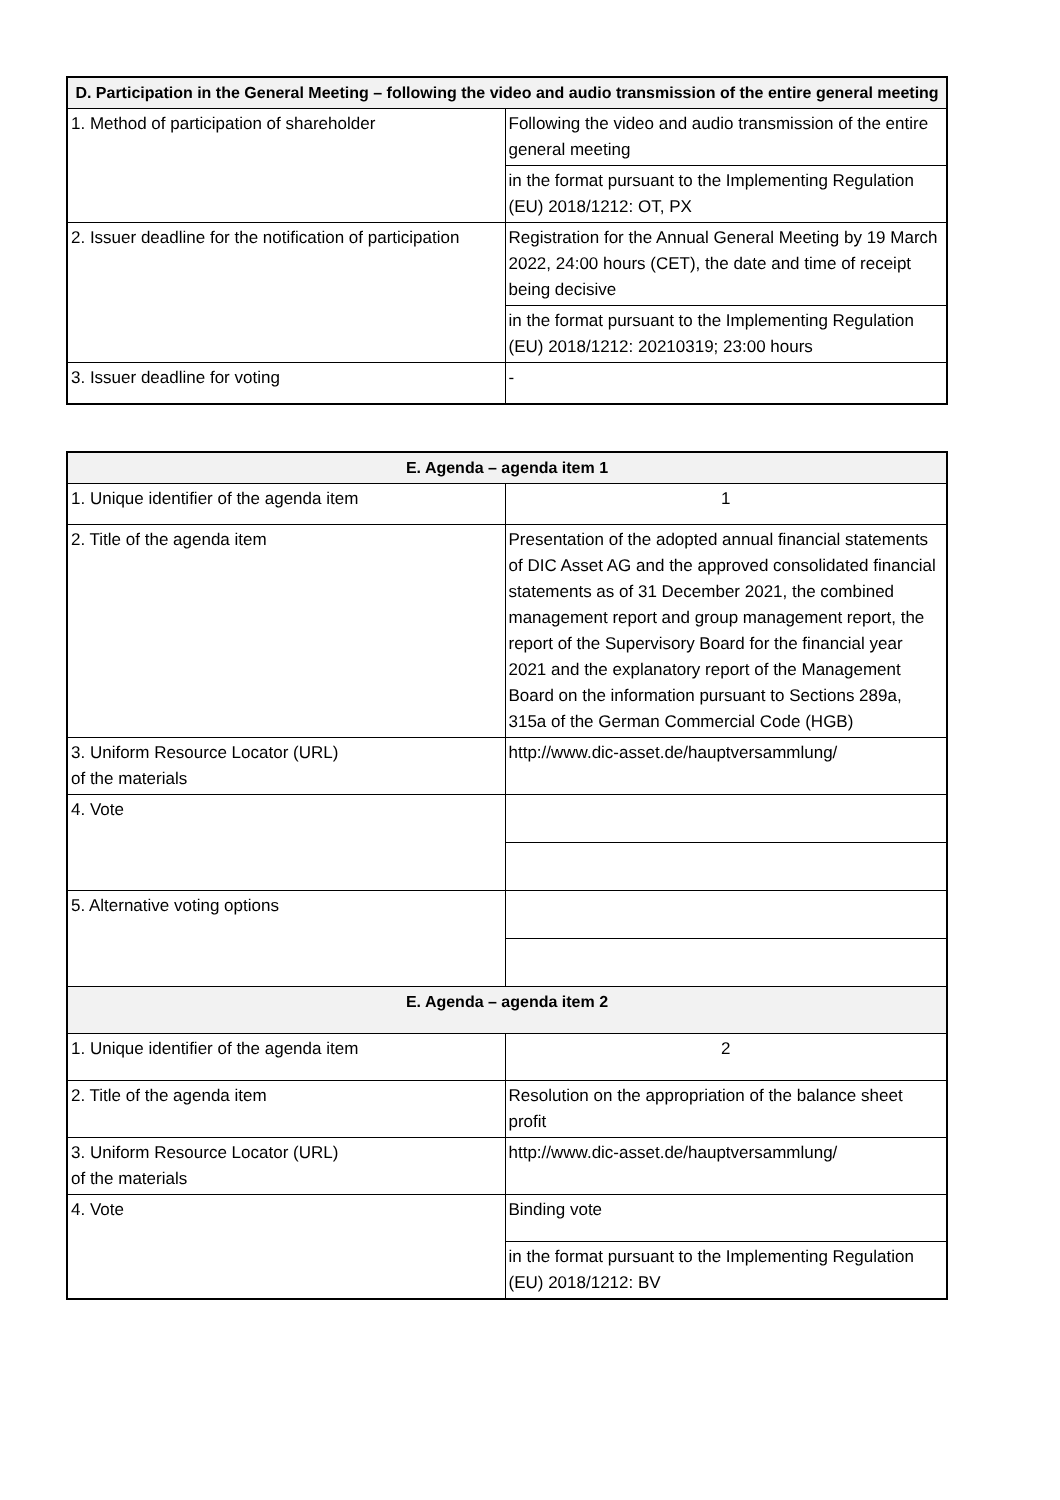| D. Participation in the General Meeting – following the video and audio transmission of the entire general meeting | |
| --- | --- |
| 1. Method of participation of shareholder | Following the video and audio transmission of the entire general meeting |
| | in the format pursuant to the Implementing Regulation (EU) 2018/1212: OT, PX |
| 2. Issuer deadline for the notification of participation | Registration for the Annual General Meeting by 19 March 2022, 24:00 hours (CET), the date and time of receipt being decisive |
| | in the format pursuant to the Implementing Regulation (EU) 2018/1212: 20210319; 23:00 hours |
| 3. Issuer deadline for voting | - |
| E. Agenda – agenda item 1 | |
| --- | --- |
| 1. Unique identifier of the agenda item | 1 |
| 2. Title of the agenda item | Presentation of the adopted annual financial statements of DIC Asset AG and the approved consolidated financial statements as of 31 December 2021, the combined management report and group management report, the report of the Supervisory Board for the financial year 2021 and the explanatory report of the Management Board on the information pursuant to Sections 289a, 315a of the German Commercial Code (HGB) |
| 3. Uniform Resource Locator (URL) of the materials | http://www.dic-asset.de/hauptversammlung/ |
| 4. Vote | |
| 5. Alternative voting options | |
| E. Agenda – agenda item 2 | |
| 1. Unique identifier of the agenda item | 2 |
| 2. Title of the agenda item | Resolution on the appropriation of the balance sheet profit |
| 3. Uniform Resource Locator (URL) of the materials | http://www.dic-asset.de/hauptversammlung/ |
| 4. Vote | Binding vote |
| | in the format pursuant to the Implementing Regulation (EU) 2018/1212: BV |